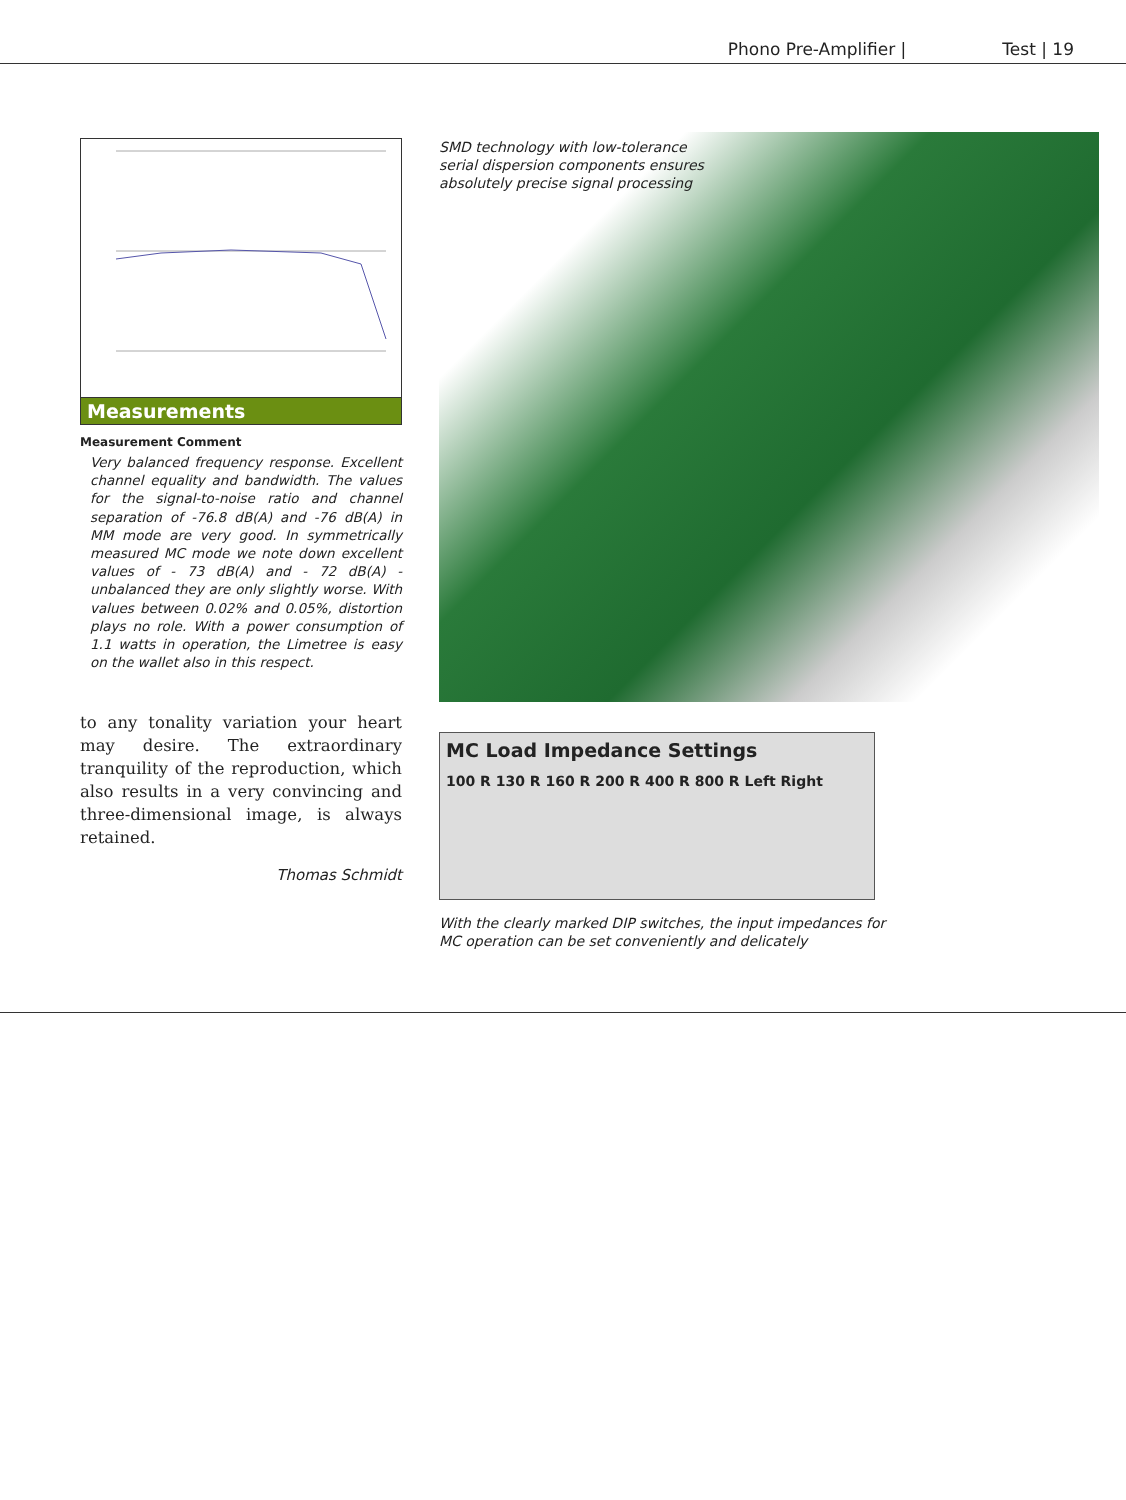Phono Pre-Amplifier | Test | 19
Measurements
Measurement Comment
Very balanced frequency response. Excellent channel equality and bandwidth. The values for the signal-to-noise ratio and channel separation of -76.8 dB(A) and -76 dB(A) in MM mode are very good. In symmetrically measured MC mode we note down excellent values of - 73 dB(A) and - 72 dB(A) - unbalanced they are only slightly worse. With values between 0.02% and 0.05%, distortion plays no role. With a power consumption of 1.1 watts in operation, the Limetree is easy on the wallet also in this respect.
to any tonality variation your heart may desire. The extraordinary tranquility of the reproduction, which also results in a very convincing and three-dimensional image, is always retained.
Thomas Schmidt
SMD technology with low-tolerance
serial dispersion components ensures
absolutely precise signal processing
MC Load Impedance Settings
100 R 130 R 160 R 200 R 400 R 800 R Left Right
With the clearly marked DIP switches, the input impedances for
MC operation can be set conveniently and delicately